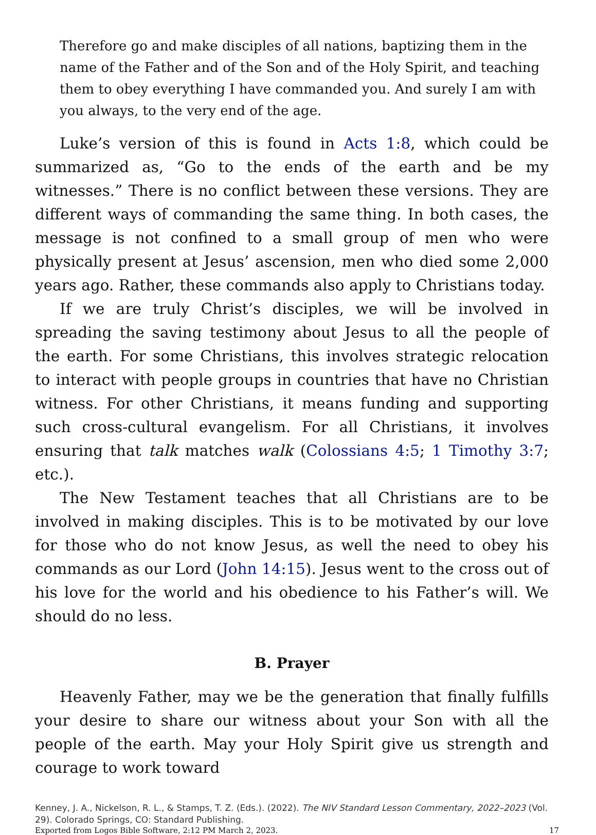Therefore go and make disciples of all nations, baptizing them in the name of the Father and of the Son and of the Holy Spirit, and teaching them to obey everything I have commanded you. And surely I am with you always, to the very end of the age.
Luke’s version of this is found in Acts 1:8, which could be summarized as, “Go to the ends of the earth and be my witnesses.” There is no conflict between these versions. They are different ways of commanding the same thing. In both cases, the message is not confined to a small group of men who were physically present at Jesus’ ascension, men who died some 2,000 years ago. Rather, these commands also apply to Christians today.
If we are truly Christ’s disciples, we will be involved in spreading the saving testimony about Jesus to all the people of the earth. For some Christians, this involves strategic relocation to interact with people groups in countries that have no Christian witness. For other Christians, it means funding and supporting such cross-cultural evangelism. For all Christians, it involves ensuring that talk matches walk (Colossians 4:5; 1 Timothy 3:7; etc.).
The New Testament teaches that all Christians are to be involved in making disciples. This is to be motivated by our love for those who do not know Jesus, as well the need to obey his commands as our Lord (John 14:15). Jesus went to the cross out of his love for the world and his obedience to his Father’s will. We should do no less.
B. Prayer
Heavenly Father, may we be the generation that finally fulfills your desire to share our witness about your Son with all the people of the earth. May your Holy Spirit give us strength and courage to work toward
Kenney, J. A., Nickelson, R. L., & Stamps, T. Z. (Eds.). (2022). The NIV Standard Lesson Commentary, 2022–2023 (Vol. 29). Colorado Springs, CO: Standard Publishing.
Exported from Logos Bible Software, 2:12 PM March 2, 2023. 17